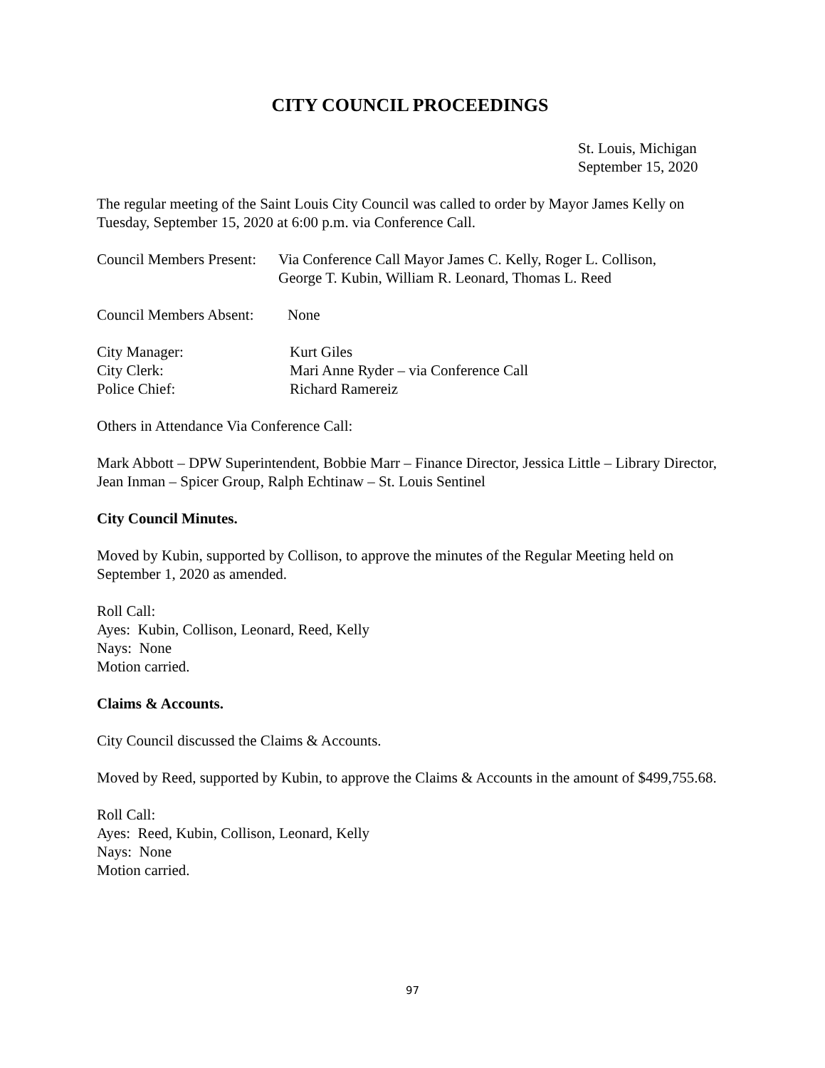CITY COUNCIL PROCEEDINGS
St. Louis, Michigan
September 15, 2020
The regular meeting of the Saint Louis City Council was called to order by Mayor James Kelly on Tuesday, September 15, 2020 at 6:00 p.m. via Conference Call.
Council Members Present: Via Conference Call Mayor James C. Kelly, Roger L. Collison,
George T. Kubin, William R. Leonard, Thomas L. Reed
Council Members Absent: None
City Manager: Kurt Giles
City Clerk: Mari Anne Ryder – via Conference Call
Police Chief: Richard Ramereiz
Others in Attendance Via Conference Call:
Mark Abbott – DPW Superintendent, Bobbie Marr – Finance Director, Jessica Little – Library Director, Jean Inman – Spicer Group, Ralph Echtinaw – St. Louis Sentinel
City Council Minutes.
Moved by Kubin, supported by Collison, to approve the minutes of the Regular Meeting held on September 1, 2020 as amended.
Roll Call:
Ayes: Kubin, Collison, Leonard, Reed, Kelly
Nays: None
Motion carried.
Claims & Accounts.
City Council discussed the Claims & Accounts.
Moved by Reed, supported by Kubin, to approve the Claims & Accounts in the amount of $499,755.68.
Roll Call:
Ayes: Reed, Kubin, Collison, Leonard, Kelly
Nays: None
Motion carried.
97